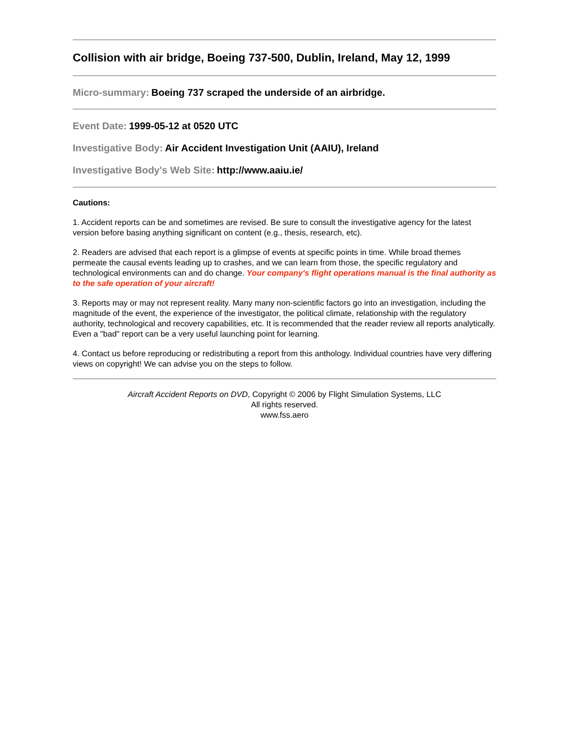Collision with air bridge, Boeing 737-500, Dublin, Ireland, May 12, 1999
Micro-summary: Boeing 737 scraped the underside of an airbridge.
Event Date: 1999-05-12 at 0520 UTC
Investigative Body: Air Accident Investigation Unit (AAIU), Ireland
Investigative Body's Web Site: http://www.aaiu.ie/
Cautions:
1. Accident reports can be and sometimes are revised. Be sure to consult the investigative agency for the latest version before basing anything significant on content (e.g., thesis, research, etc).
2. Readers are advised that each report is a glimpse of events at specific points in time. While broad themes permeate the causal events leading up to crashes, and we can learn from those, the specific regulatory and technological environments can and do change. Your company's flight operations manual is the final authority as to the safe operation of your aircraft!
3. Reports may or may not represent reality. Many many non-scientific factors go into an investigation, including the magnitude of the event, the experience of the investigator, the political climate, relationship with the regulatory authority, technological and recovery capabilities, etc. It is recommended that the reader review all reports analytically. Even a "bad" report can be a very useful launching point for learning.
4. Contact us before reproducing or redistributing a report from this anthology. Individual countries have very differing views on copyright! We can advise you on the steps to follow.
Aircraft Accident Reports on DVD, Copyright © 2006 by Flight Simulation Systems, LLC
All rights reserved.
www.fss.aero